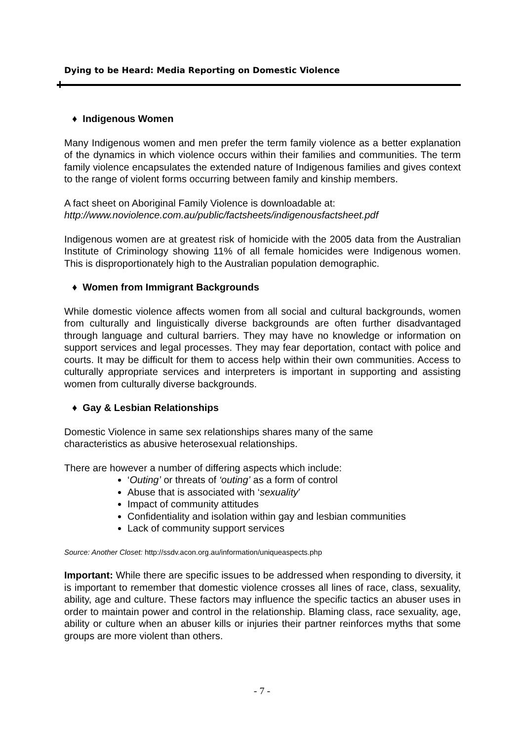Dying to be Heard: Media Reporting on Domestic Violence
♦ Indigenous Women
Many Indigenous women and men prefer the term family violence as a better explanation of the dynamics in which violence occurs within their families and communities. The term family violence encapsulates the extended nature of Indigenous families and gives context to the range of violent forms occurring between family and kinship members.
A fact sheet on Aboriginal Family Violence is downloadable at:
http://www.noviolence.com.au/public/factsheets/indigenousfactsheet.pdf
Indigenous women are at greatest risk of homicide with the 2005 data from the Australian Institute of Criminology showing 11% of all female homicides were Indigenous women. This is disproportionately high to the Australian population demographic.
♦ Women from Immigrant Backgrounds
While domestic violence affects women from all social and cultural backgrounds, women from culturally and linguistically diverse backgrounds are often further disadvantaged through language and cultural barriers. They may have no knowledge or information on support services and legal processes. They may fear deportation, contact with police and courts. It may be difficult for them to access help within their own communities. Access to culturally appropriate services and interpreters is important in supporting and assisting women from culturally diverse backgrounds.
♦ Gay & Lesbian Relationships
Domestic Violence in same sex relationships shares many of the same
characteristics as abusive heterosexual relationships.
There are however a number of differing aspects which include:
‘Outing’ or threats of ‘outing’ as a form of control
Abuse that is associated with ‘sexuality’
Impact of community attitudes
Confidentiality and isolation within gay and lesbian communities
Lack of community support services
Source: Another Closet: http://ssdv.acon.org.au/information/uniqueaspects.php
Important: While there are specific issues to be addressed when responding to diversity, it is important to remember that domestic violence crosses all lines of race, class, sexuality, ability, age and culture. These factors may influence the specific tactics an abuser uses in order to maintain power and control in the relationship. Blaming class, race sexuality, age, ability or culture when an abuser kills or injuries their partner reinforces myths that some groups are more violent than others.
- 7 -